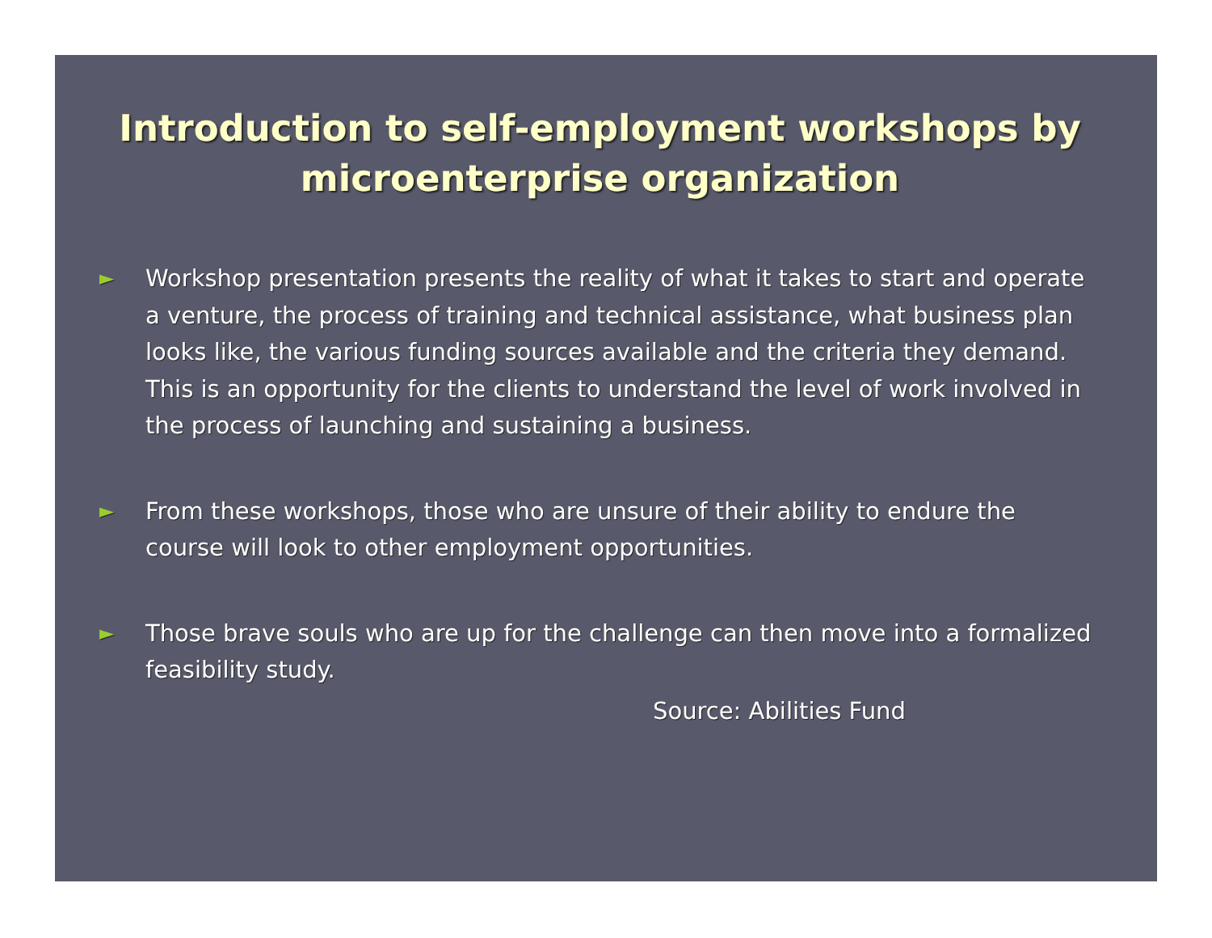Introduction to self-employment workshops by microenterprise organization
►
Workshop presentation presents the reality of what it takes to start and operate a venture, the process of training and technical assistance, what business plan looks like, the various funding sources available and the criteria they demand. This is an opportunity for the clients to understand the level of work involved in the process of launching and sustaining a business.
►
From these workshops, those who are unsure of their ability to endure the course will look to other employment opportunities.
►
Those brave souls who are up for the challenge can then move into a formalized feasibility study.
Source: Abilities Fund